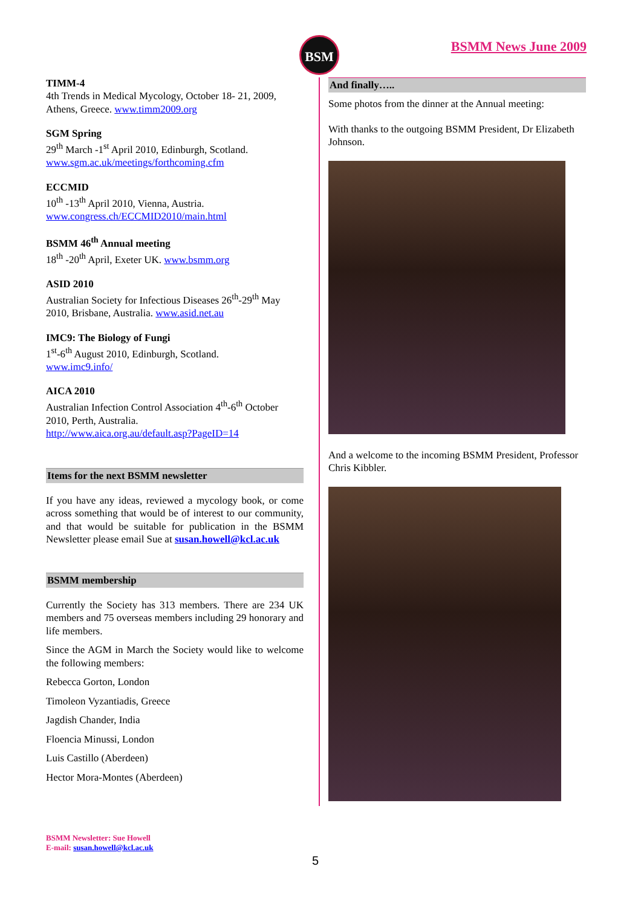BSM BSMM News June 2009
TIMM-4
4th Trends in Medical Mycology, October 18- 21, 2009, Athens, Greece. www.timm2009.org
SGM Spring
29<sup>th</sup> March -1<sup>st</sup> April 2010, Edinburgh, Scotland.
www.sgm.ac.uk/meetings/forthcoming.cfm
ECCMID
10<sup>th</sup> -13<sup>th</sup> April 2010, Vienna, Austria.
www.congress.ch/ECCMID2010/main.html
BSMM 46<sup>th</sup> Annual meeting
18<sup>th</sup> -20<sup>th</sup> April, Exeter UK. www.bsmm.org
ASID 2010
Australian Society for Infectious Diseases 26<sup>th</sup>-29<sup>th</sup> May 2010, Brisbane, Australia. www.asid.net.au
IMC9: The Biology of Fungi
1<sup>st</sup>-6<sup>th</sup> August 2010, Edinburgh, Scotland.
www.imc9.info/
AICA 2010
Australian Infection Control Association 4<sup>th</sup>-6<sup>th</sup> October 2010, Perth, Australia.
http://www.aica.org.au/default.asp?PageID=14
Items for the next BSMM newsletter
If you have any ideas, reviewed a mycology book, or come across something that would be of interest to our community, and that would be suitable for publication in the BSMM Newsletter please email Sue at susan.howell@kcl.ac.uk
BSMM membership
Currently the Society has 313 members. There are 234 UK members and 75 overseas members including 29 honorary and life members.
Since the AGM in March the Society would like to welcome the following members:
Rebecca Gorton, London
Timoleon Vyzantiadis, Greece
Jagdish Chander, India
Floencia Minussi, London
Luis Castillo (Aberdeen)
Hector Mora-Montes (Aberdeen)
And finally…..
Some photos from the dinner at the Annual meeting:
With thanks to the outgoing BSMM President, Dr Elizabeth Johnson.
And a welcome to the incoming BSMM President, Professor Chris Kibbler.
BSMM Newsletter: Sue Howell
E-mail: susan.howell@kcl.ac.uk
5